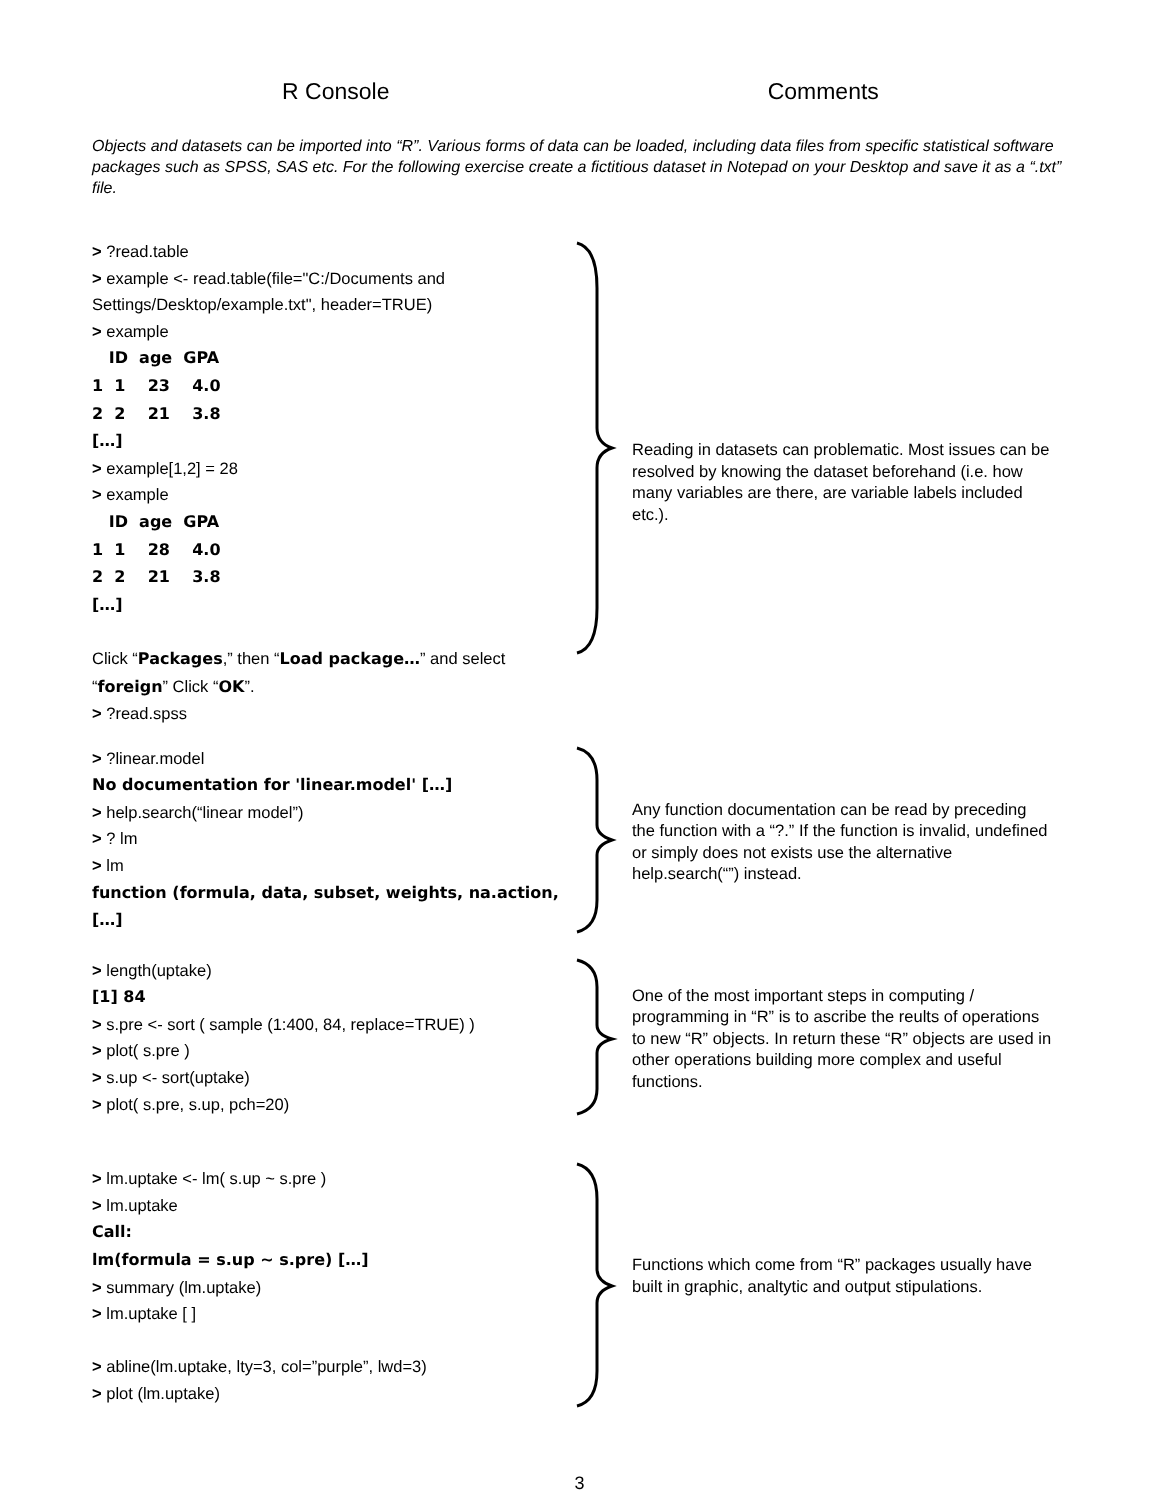R Console Comments
Objects and datasets can be imported into “R”. Various forms of data can be loaded, including data files from specific statistical software packages such as SPSS, SAS etc. For the following exercise create a fictitious dataset in Notepad on your Desktop and save it as a “.txt” file.
> ?read.table
> example <- read.table(file="C:/Documents and Settings/Desktop/example.txt", header=TRUE)
> example
ID age GPA
1 1 23 4.0
2 2 21 3.8
[…]
> example[1,2] = 28
> example
ID age GPA
1 1 28 4.0
2 2 21 3.8
[…]
Click “Packages,” then “Load package…” and select “foreign” Click “OK”.
> ?read.spss
Reading in datasets can problematic. Most issues can be resolved by knowing the dataset beforehand (i.e. how many variables are there, are variable labels included etc.).
> ?linear.model
No documentation for 'linear.model' […]
> help.search(“linear model”)
> ? lm
> lm
function (formula, data, subset, weights, na.action, […]
Any function documentation can be read by preceding the function with a “?.” If the function is invalid, undefined or simply does not exists use the alternative help.search(“”) instead.
> length(uptake)
[1] 84
> s.pre <- sort ( sample (1:400, 84, replace=TRUE) )
> plot( s.pre )
> s.up <- sort(uptake)
> plot( s.pre, s.up, pch=20)
One of the most important steps in computing / programming in “R” is to ascribe the reults of operations to new “R” objects. In return these “R” objects are used in other operations building more complex and useful functions.
> lm.uptake <- lm( s.up ~ s.pre )
> lm.uptake
Call:
lm(formula = s.up ~ s.pre) […]
> summary (lm.uptake)
> lm.uptake [ ]
> abline(lm.uptake, lty=3, col=”purple”, lwd=3)
> plot (lm.uptake)
Functions which come from “R” packages usually have built in graphic, analtytic and output stipulations.
3